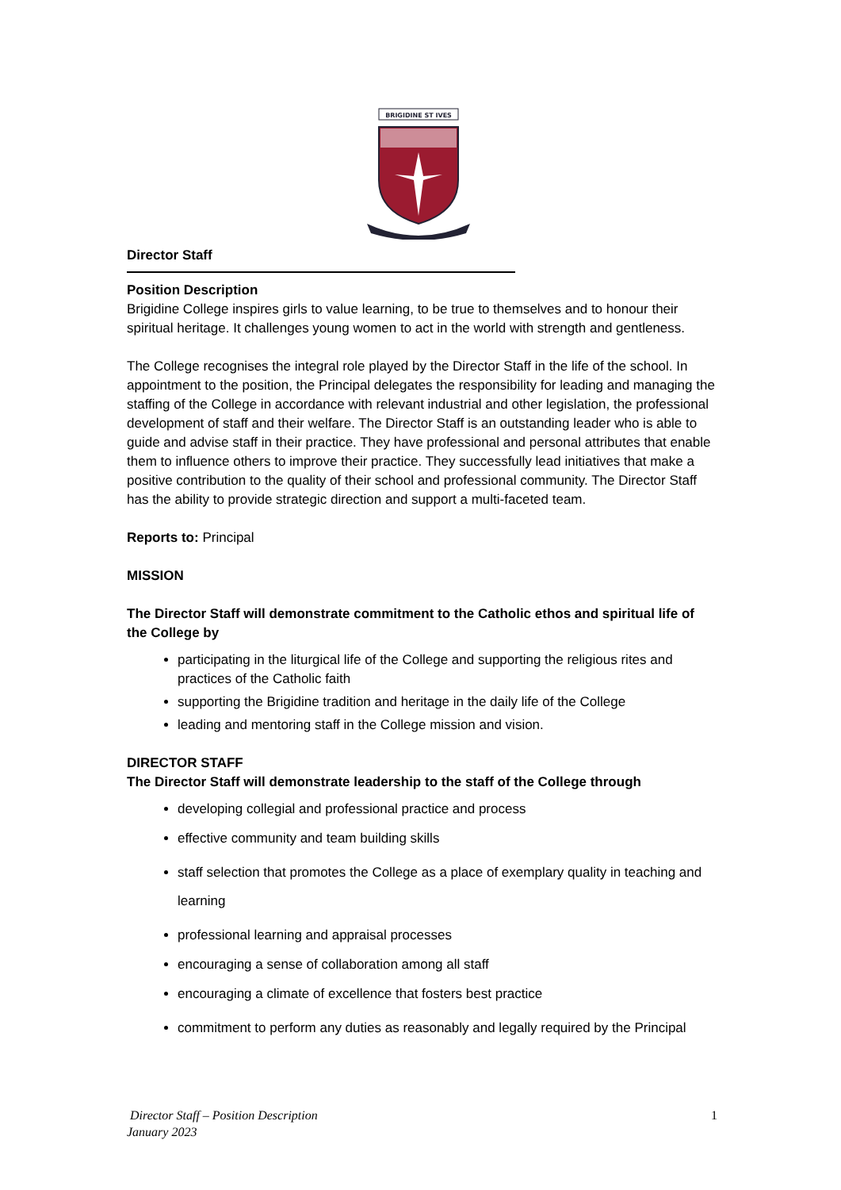BRIGIDINE ST IVES
Director Staff
Position Description
Brigidine College inspires girls to value learning, to be true to themselves and to honour their spiritual heritage. It challenges young women to act in the world with strength and gentleness.
The College recognises the integral role played by the Director Staff in the life of the school. In appointment to the position, the Principal delegates the responsibility for leading and managing the staffing of the College in accordance with relevant industrial and other legislation, the professional development of staff and their welfare. The Director Staff is an outstanding leader who is able to guide and advise staff in their practice. They have professional and personal attributes that enable them to influence others to improve their practice. They successfully lead initiatives that make a positive contribution to the quality of their school and professional community. The Director Staff has the ability to provide strategic direction and support a multi-faceted team.
Reports to: Principal
MISSION
The Director Staff will demonstrate commitment to the Catholic ethos and spiritual life of the College by
participating in the liturgical life of the College and supporting the religious rites and practices of the Catholic faith
supporting the Brigidine tradition and heritage in the daily life of the College
leading and mentoring staff in the College mission and vision.
DIRECTOR STAFF
The Director Staff will demonstrate leadership to the staff of the College through
developing collegial and professional practice and process
effective community and team building skills
staff selection that promotes the College as a place of exemplary quality in teaching and learning
professional learning and appraisal processes
encouraging a sense of collaboration among all staff
encouraging a climate of excellence that fosters best practice
commitment to perform any duties as reasonably and legally required by the Principal
Director Staff – Position Description
January 2023
1